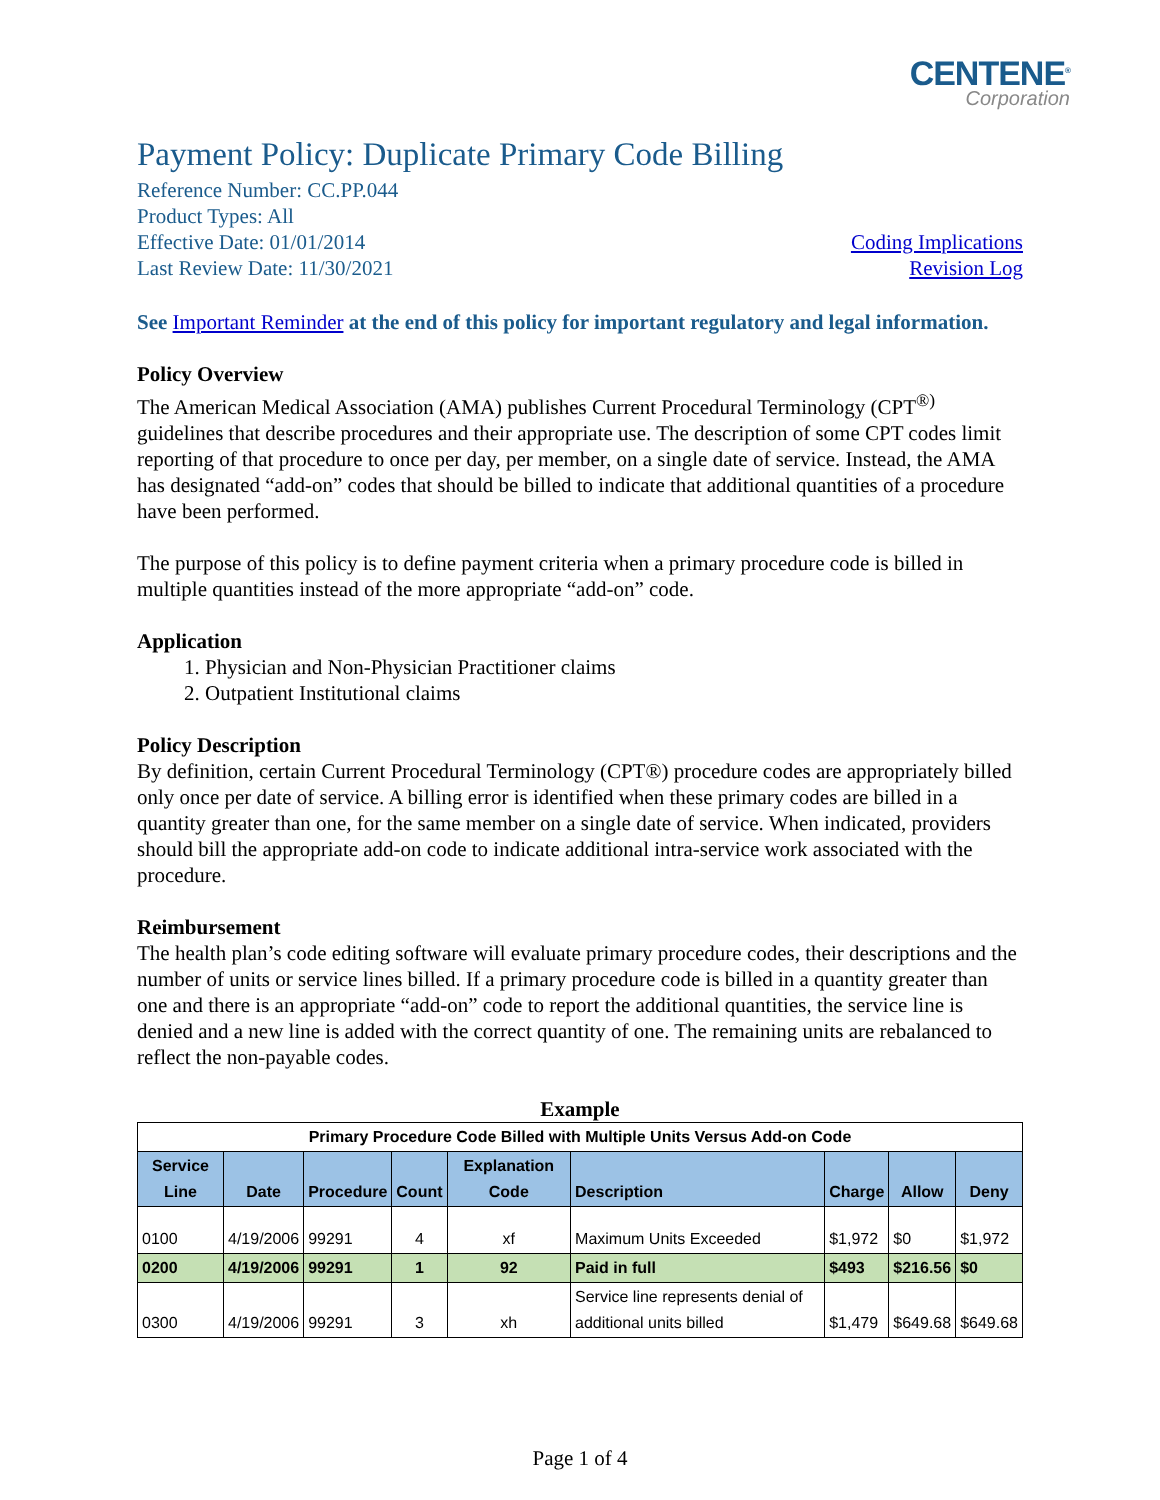CENTENE<sup>®</sup>
Corporation
Payment Policy: Duplicate Primary Code Billing
Reference Number: CC.PP.044
Product Types: All
Effective Date: 01/01/2014
Last Review Date: 11/30/2021
Coding Implications
Revision Log
See Important Reminder at the end of this policy for important regulatory and legal information.
Policy Overview
The American Medical Association (AMA) publishes Current Procedural Terminology (CPT<sup>®)</sup> guidelines that describe procedures and their appropriate use. The description of some CPT codes limit reporting of that procedure to once per day, per member, on a single date of service. Instead, the AMA has designated “add-on” codes that should be billed to indicate that additional quantities of a procedure have been performed.
The purpose of this policy is to define payment criteria when a primary procedure code is billed in multiple quantities instead of the more appropriate “add-on” code.
Application
1. Physician and Non-Physician Practitioner claims
2. Outpatient Institutional claims
Policy Description
By definition, certain Current Procedural Terminology (CPT®) procedure codes are appropriately billed only once per date of service. A billing error is identified when these primary codes are billed in a quantity greater than one, for the same member on a single date of service. When indicated, providers should bill the appropriate add-on code to indicate additional intra-service work associated with the procedure.
Reimbursement
The health plan’s code editing software will evaluate primary procedure codes, their descriptions and the number of units or service lines billed. If a primary procedure code is billed in a quantity greater than one and there is an appropriate “add-on” code to report the additional quantities, the service line is denied and a new line is added with the correct quantity of one. The remaining units are rebalanced to reflect the non-payable codes.
Example
| Primary Procedure Code Billed with Multiple Units Versus Add-on Code | | | | | | | | |
| Service Line | Date | Procedure | Count | Explanation Code | Description | Charge | Allow | Deny |
| 0100 | 4/19/2006 | 99291 | 4 | xf | Maximum Units Exceeded | $1,972 | $0 | $1,972 |
| 0200 | 4/19/2006 | 99291 | 1 | 92 | Paid in full | $493 | $216.56 | $0 |
| 0300 | 4/19/2006 | 99291 | 3 | xh | Service line represents denial of additional units billed | $1,479 | $649.68 | $649.68 |
Page 1 of 4